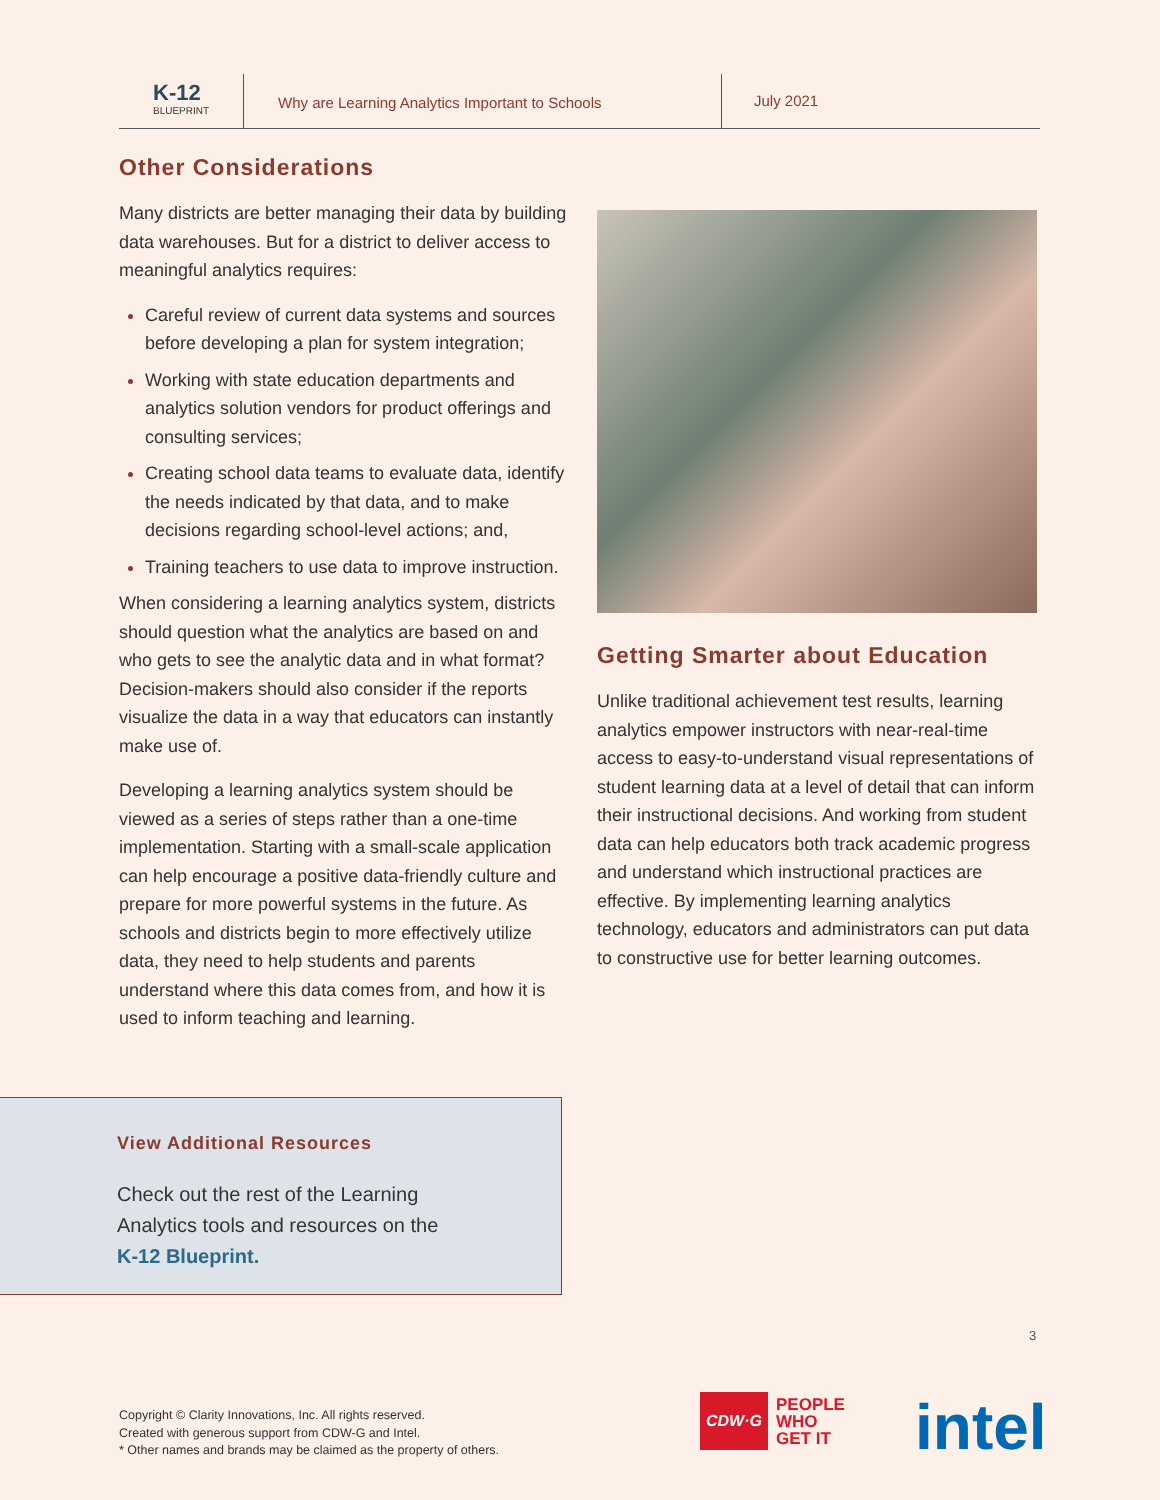K-12
BLUEPRINT
Why are Learning Analytics Important to Schools
July 2021
Other Considerations
Many districts are better managing their data by building data warehouses. But for a district to deliver access to meaningful analytics requires:
Careful review of current data systems and sources before developing a plan for system integration;
Working with state education departments and analytics solution vendors for product offerings and consulting services;
Creating school data teams to evaluate data, identify the needs indicated by that data, and to make decisions regarding school-level actions; and,
Training teachers to use data to improve instruction.
When considering a learning analytics system, districts should question what the analytics are based on and who gets to see the analytic data and in what format? Decision-makers should also consider if the reports visualize the data in a way that educators can instantly make use of.
Developing a learning analytics system should be viewed as a series of steps rather than a one-time implementation. Starting with a small-scale application can help encourage a positive data-friendly culture and prepare for more powerful systems in the future. As schools and districts begin to more effectively utilize data, they need to help students and parents understand where this data comes from, and how it is used to inform teaching and learning.
Getting Smarter about Education
Unlike traditional achievement test results, learning analytics empower instructors with near-real-time access to easy-to-understand visual representations of student learning data at a level of detail that can inform their instructional decisions. And working from student data can help educators both track academic progress and understand which instructional practices are effective. By implementing learning analytics technology, educators and administrators can put data to constructive use for better learning outcomes.
View Additional Resources
Check out the rest of the Learning
Analytics tools and resources on the
K-12 Blueprint.
3
Copyright © Clarity Innovations, Inc. All rights reserved.
Created with generous support from CDW-G and Intel.
* Other names and brands may be claimed as the property of others.
CDW·G PEOPLE
WHO
GET IT
intel